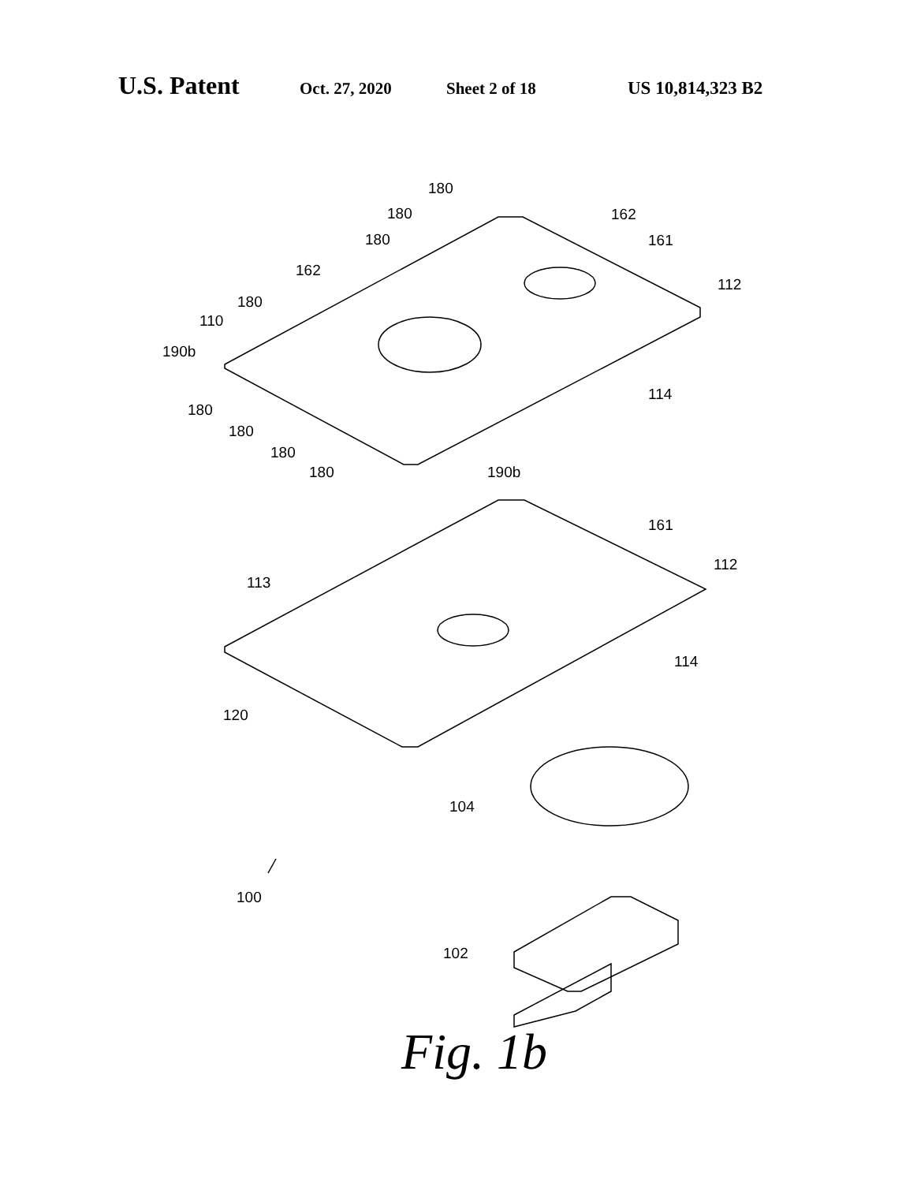U.S. Patent Oct. 27, 2020 Sheet 2 of 18 US 10,814,323 B2
180
180
180
162
161
162
112
180
110
190b
114
180
180
180
180
190b
161
112
113
114
120
104
100
102
Fig. 1b